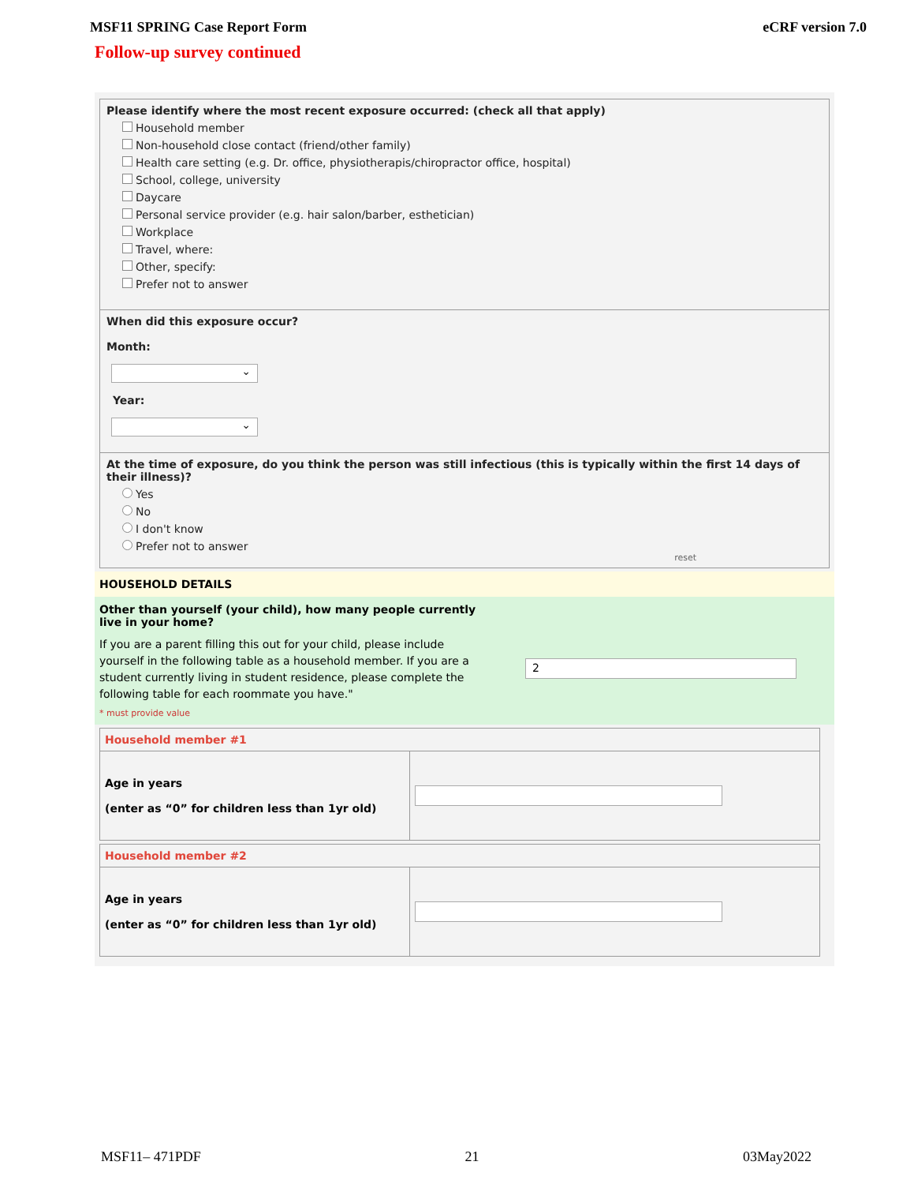MSF11 SPRING Case Report Form eCRF version 7.0
Follow-up survey continued
Please identify where the most recent exposure occurred: (check all that apply)
Household member
Non-household close contact (friend/other family)
Health care setting (e.g. Dr. office, physiotherapis/chiropractor office, hospital)
School, college, university
Daycare
Personal service provider (e.g. hair salon/barber, esthetician)
Workplace
Travel, where:
Other, specify:
Prefer not to answer
When did this exposure occur?
Month:
⌄
Year:
⌄
At the time of exposure, do you think the person was still infectious (this is typically within the first 14 days of their illness)?
Yes
No
I don't know
Prefer not to answer
reset
HOUSEHOLD DETAILS
Other than yourself (your child), how many people currently live in your home?
If you are a parent filling this out for your child, please include yourself in the following table as a household member. If you are a student currently living in student residence, please complete the following table for each roommate you have."
* must provide value
2
| Household member #1 | |
| --- | --- |
| Age in years (enter as “0” for children less than 1yr old) | |
| Household member #2 | |
| --- | --- |
| Age in years (enter as “0” for children less than 1yr old) | |
MSF11– 471PDF 21 03May2022